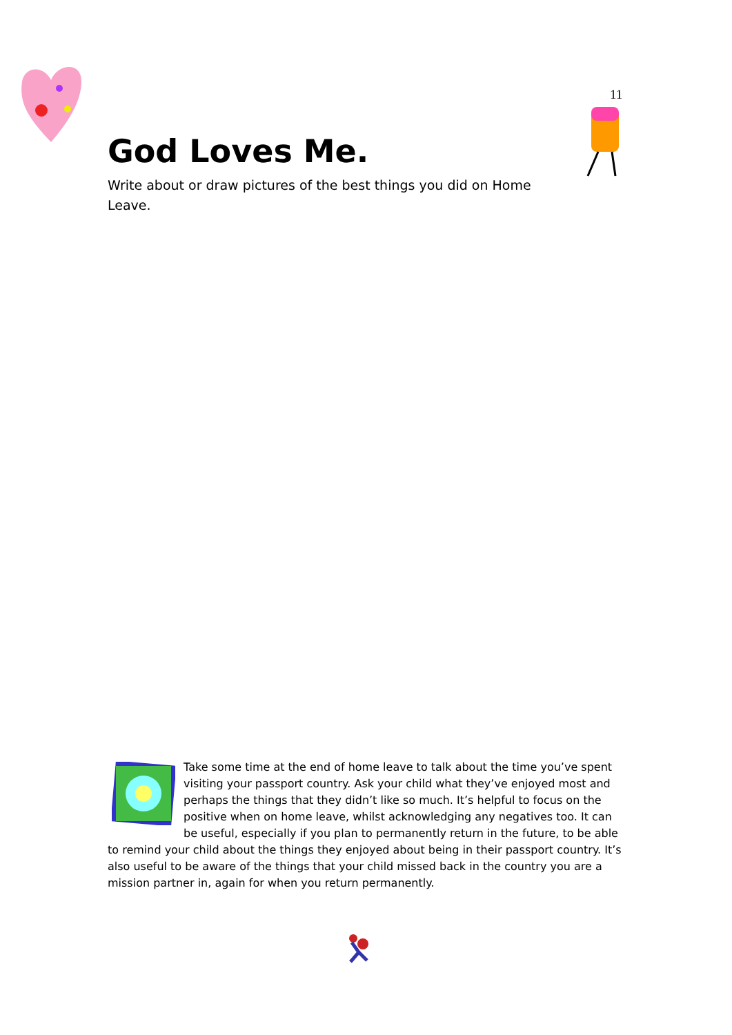11
God Loves Me.
Write about or draw pictures of the best things you did on Home Leave.
Take some time at the end of home leave to talk about the time you’ve spent visiting your passport country. Ask your child what they’ve enjoyed most and perhaps the things that they didn’t like so much. It’s helpful to focus on the positive when on home leave, whilst acknowledging any negatives too. It can be useful, especially if you plan to permanently return in the future, to be able to remind your child about the things they enjoyed about being in their passport country. It’s also useful to be aware of the things that your child missed back in the country you are a mission partner in, again for when you return permanently.